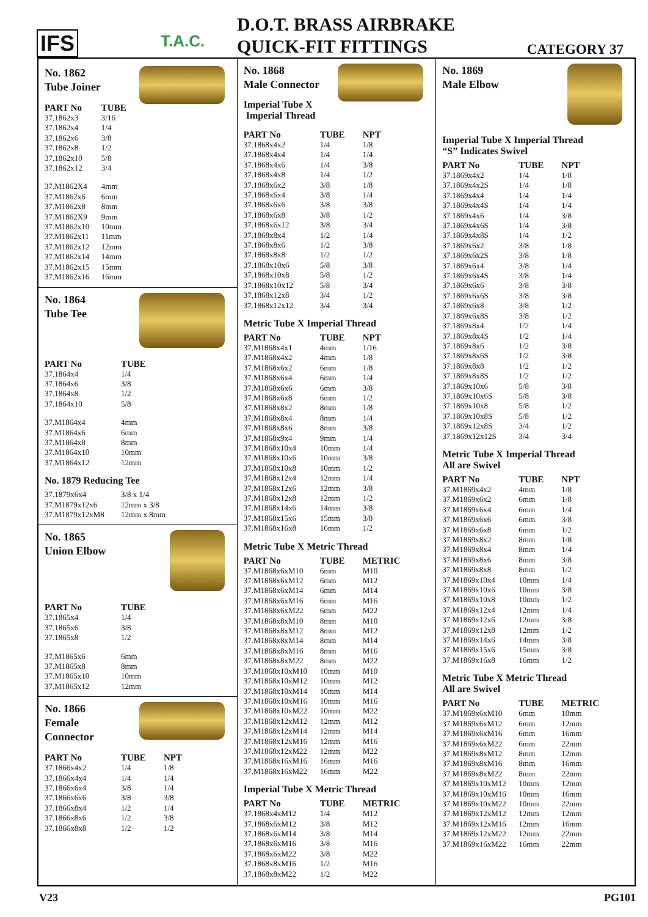IFS
T.A.C.
D.O.T. BRASS AIRBRAKE
QUICK-FIT FITTINGS
CATEGORY 37
No. 1862
Tube Joiner
| PART No | TUBE |
| --- | --- |
| 37.1862x3 | 3/16 |
| 37.1862x4 | 1/4 |
| 37.1862x6 | 3/8 |
| 37.1862x8 | 1/2 |
| 37.1862x10 | 5/8 |
| 37.1862x12 | 3/4 |
| 37.M1862X4 | 4mm |
| 37.M1862x6 | 6mm |
| 37.M1862x8 | 8mm |
| 37.M1862X9 | 9mm |
| 37.M1862x10 | 10mm |
| 37.M1862x11 | 11mm |
| 37.M1862x12 | 12mm |
| 37.M1862x14 | 14mm |
| 37.M1862x15 | 15mm |
| 37.M1862x16 | 16mm |
No. 1864
Tube Tee
| PART No | TUBE |
| --- | --- |
| 37.1864x4 | 1/4 |
| 37.1864x6 | 3/8 |
| 37.1864x8 | 1/2 |
| 37.1864x10 | 5/8 |
| 37.M1864x4 | 4mm |
| 37.M1864x6 | 6mm |
| 37.M1864x8 | 8mm |
| 37.M1864x10 | 10mm |
| 37.M1864x12 | 12mm |
No. 1879 Reducing Tee
| 37.1879x6x4 | 3/8 x 1/4 |
| 37.M1879x12x6 | 12mm x 3/8 |
| 37.M1879x12xM8 | 12mm x 8mm |
No. 1865
Union Elbow
| PART No | TUBE |
| --- | --- |
| 37.1865x4 | 1/4 |
| 37.1865x6 | 3/8 |
| 37.1865x8 | 1/2 |
| 37.M1865x6 | 6mm |
| 37.M1865x8 | 8mm |
| 37.M1865x10 | 10mm |
| 37.M1865x12 | 12mm |
No. 1866
Female
Connector
| PART No | TUBE | NPT |
| --- | --- | --- |
| 37.1866x4x2 | 1/4 | 1/8 |
| 37.1866x4x4 | 1/4 | 1/4 |
| 37.1866x6x4 | 3/8 | 1/4 |
| 37.1866x6x6 | 3/8 | 3/8 |
| 37.1866x8x4 | 1/2 | 1/4 |
| 37.1866x8x6 | 1/2 | 3/8 |
| 37.1866x8x8 | 1/2 | 1/2 |
No. 1868
Male Connector
Imperial Tube X Imperial Thread
| PART No | TUBE | NPT |
| --- | --- | --- |
| 37.1868x4x2 | 1/4 | 1/8 |
| 37.1868x4x4 | 1/4 | 1/4 |
| 37.1868x4x6 | 1/4 | 3/8 |
| 37.1868x4x8 | 1/4 | 1/2 |
| 37.1868x6x2 | 3/8 | 1/8 |
| 37.1868x6x4 | 3/8 | 1/4 |
| 37.1868x6x6 | 3/8 | 3/8 |
| 37.1868x6x8 | 3/8 | 1/2 |
| 37.1868x6x12 | 3/8 | 3/4 |
| 37.1868x8x4 | 1/2 | 1/4 |
| 37.1868x8x6 | 1/2 | 3/8 |
| 37.1868x8x8 | 1/2 | 1/2 |
| 37.1868x10x6 | 5/8 | 3/8 |
| 37.1868x10x8 | 5/8 | 1/2 |
| 37.1868x10x12 | 5/8 | 3/4 |
| 37.1868x12x8 | 3/4 | 1/2 |
| 37.1868x12x12 | 3/4 | 3/4 |
Metric Tube X Imperial Thread
| PART No | TUBE | NPT |
| --- | --- | --- |
| 37.M1868x4x1 | 4mm | 1/16 |
| 37.M1868x4x2 | 4mm | 1/8 |
| 37.M1868x6x2 | 6mm | 1/8 |
| 37.M1868x6x4 | 6mm | 1/4 |
| 37.M1868x6x6 | 6mm | 3/8 |
| 37.M1868x6x8 | 6mm | 1/2 |
| 37.M1868x8x2 | 8mm | 1/8 |
| 37.M1868x8x4 | 8mm | 1/4 |
| 37.M1868x8x6 | 8mm | 3/8 |
| 37.M1868x9x4 | 9mm | 1/4 |
| 37.M1868x10x4 | 10mm | 1/4 |
| 37.M1868x10x6 | 10mm | 3/8 |
| 37.M1868x10x8 | 10mm | 1/2 |
| 37.M1868x12x4 | 12mm | 1/4 |
| 37.M1868x12x6 | 12mm | 3/8 |
| 37.M1868x12x8 | 12mm | 1/2 |
| 37.M1868x14x6 | 14mm | 3/8 |
| 37.M1868x15x6 | 15mm | 3/8 |
| 37.M1868x16x8 | 16mm | 1/2 |
Metric Tube X Metric Thread
| PART No | TUBE | METRIC |
| --- | --- | --- |
| 37.M1868x6xM10 | 6mm | M10 |
| 37.M1868x6xM12 | 6mm | M12 |
| 37.M1868x6xM14 | 6mm | M14 |
| 37.M1868x6xM16 | 6mm | M16 |
| 37.M1868x6xM22 | 6mm | M22 |
| 37.M1868x8xM10 | 8mm | M10 |
| 37.M1868x8xM12 | 8mm | M12 |
| 37.M1868x8xM14 | 8mm | M14 |
| 37.M1868x8xM16 | 8mm | M16 |
| 37.M1868x8xM22 | 8mm | M22 |
| 37.M1868x10xM10 | 10mm | M10 |
| 37.M1868x10xM12 | 10mm | M12 |
| 37.M1868x10xM14 | 10mm | M14 |
| 37.M1868x10xM16 | 10mm | M16 |
| 37.M1868x10xM22 | 10mm | M22 |
| 37.M1868x12xM12 | 12mm | M12 |
| 37.M1868x12xM14 | 12mm | M14 |
| 37.M1868x12xM16 | 12mm | M16 |
| 37.M1868x12xM22 | 12mm | M22 |
| 37.M1868x16xM16 | 16mm | M16 |
| 37.M1868x16xM22 | 16mm | M22 |
Imperial Tube X Metric Thread
| PART No | TUBE | METRIC |
| --- | --- | --- |
| 37.1868x4xM12 | 1/4 | M12 |
| 37.1868x6xM12 | 3/8 | M12 |
| 37.1868x6xM14 | 3/8 | M14 |
| 37.1868x6xM16 | 3/8 | M16 |
| 37.1868x6xM22 | 3/8 | M22 |
| 37.1868x8xM16 | 1/2 | M16 |
| 37.1868x8xM22 | 1/2 | M22 |
No. 1869
Male Elbow
Imperial Tube X Imperial Thread
“S” Indicates Swivel
| PART No | TUBE | NPT |
| --- | --- | --- |
| 37.1869x4x2 | 1/4 | 1/8 |
| 37.1869x4x2S | 1/4 | 1/8 |
| 37.1869x4x4 | 1/4 | 1/4 |
| 37.1869x4x4S | 1/4 | 1/4 |
| 37.1869x4x6 | 1/4 | 3/8 |
| 37.1869x4x6S | 1/4 | 3/8 |
| 37.1869x4x8S | 1/4 | 1/2 |
| 37.1869x6x2 | 3/8 | 1/8 |
| 37.1869x6x2S | 3/8 | 1/8 |
| 37.1869x6x4 | 3/8 | 1/4 |
| 37.1869x6x4S | 3/8 | 1/4 |
| 37.1869x6x6 | 3/8 | 3/8 |
| 37.1869x6x6S | 3/8 | 3/8 |
| 37.1869x6x8 | 3/8 | 1/2 |
| 37.1869x6x8S | 3/8 | 1/2 |
| 37.1869x8x4 | 1/2 | 1/4 |
| 37.1869x8x4S | 1/2 | 1/4 |
| 37.1869x8x6 | 1/2 | 3/8 |
| 37.1869x8x6S | 1/2 | 3/8 |
| 37.1869x8x8 | 1/2 | 1/2 |
| 37.1869x8x8S | 1/2 | 1/2 |
| 37.1869x10x6 | 5/8 | 3/8 |
| 37.1869x10x6S | 5/8 | 3/8 |
| 37.1869x10x8 | 5/8 | 1/2 |
| 37.1869x10x8S | 5/8 | 1/2 |
| 37.1869x12x8S | 3/4 | 1/2 |
| 37.1869x12x12S | 3/4 | 3/4 |
Metric Tube X Imperial Thread
All are Swivel
| PART No | TUBE | NPT |
| --- | --- | --- |
| 37.M1869x4x2 | 4mm | 1/8 |
| 37.M1869x6x2 | 6mm | 1/8 |
| 37.M1869x6x4 | 6mm | 1/4 |
| 37.M1869x6x6 | 6mm | 3/8 |
| 37.M1869x6x8 | 6mm | 1/2 |
| 37.M1869x8x2 | 8mm | 1/8 |
| 37.M1869x8x4 | 8mm | 1/4 |
| 37.M1869x8x6 | 8mm | 3/8 |
| 37.M1869x8x8 | 8mm | 1/2 |
| 37.M1869x10x4 | 10mm | 1/4 |
| 37.M1869x10x6 | 10mm | 3/8 |
| 37.M1869x10x8 | 10mm | 1/2 |
| 37.M1869x12x4 | 12mm | 1/4 |
| 37.M1869x12x6 | 12mm | 3/8 |
| 37.M1869x12x8 | 12mm | 1/2 |
| 37.M1869x14x6 | 14mm | 3/8 |
| 37.M1869x15x6 | 15mm | 3/8 |
| 37.M1869x16x8 | 16mm | 1/2 |
Metric Tube X Metric Thread
All are Swivel
| PART No | TUBE | METRIC |
| --- | --- | --- |
| 37.M1869x6xM10 | 6mm | 10mm |
| 37.M1869x6xM12 | 6mm | 12mm |
| 37.M1869x6xM16 | 6mm | 16mm |
| 37.M1869x6xM22 | 6mm | 22mm |
| 37.M1869x8xM12 | 8mm | 12mm |
| 37.M1869x8xM16 | 8mm | 16mm |
| 37.M1869x8xM22 | 8mm | 22mm |
| 37.M1869x10xM12 | 10mm | 12mm |
| 37.M1869x10xM16 | 10mm | 16mm |
| 37.M1869x10xM22 | 10mm | 22mm |
| 37.M1869x12xM12 | 12mm | 12mm |
| 37.M1869x12xM16 | 12mm | 16mm |
| 37.M1869x12xM22 | 12mm | 22mm |
| 37.M1869x16xM22 | 16mm | 22mm |
V23 PG101